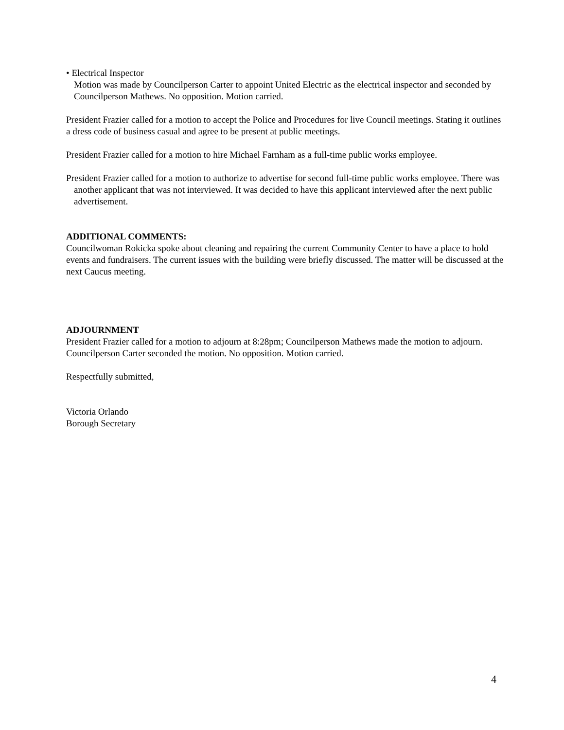• Electrical Inspector
Motion was made by Councilperson Carter to appoint United Electric as the electrical inspector and seconded by Councilperson Mathews. No opposition. Motion carried.
President Frazier called for a motion to accept the Police and Procedures for live Council meetings. Stating it outlines a dress code of business casual and agree to be present at public meetings.
President Frazier called for a motion to hire Michael Farnham as a full-time public works employee.
President Frazier called for a motion to authorize to advertise for second full-time public works employee. There was another applicant that was not interviewed. It was decided to have this applicant interviewed after the next public advertisement.
ADDITIONAL COMMENTS:
Councilwoman Rokicka spoke about cleaning and repairing the current Community Center to have a place to hold events and fundraisers. The current issues with the building were briefly discussed. The matter will be discussed at the next Caucus meeting.
ADJOURNMENT
President Frazier called for a motion to adjourn at 8:28pm; Councilperson Mathews made the motion to adjourn. Councilperson Carter seconded the motion. No opposition. Motion carried.
Respectfully submitted,
Victoria Orlando
Borough Secretary
4